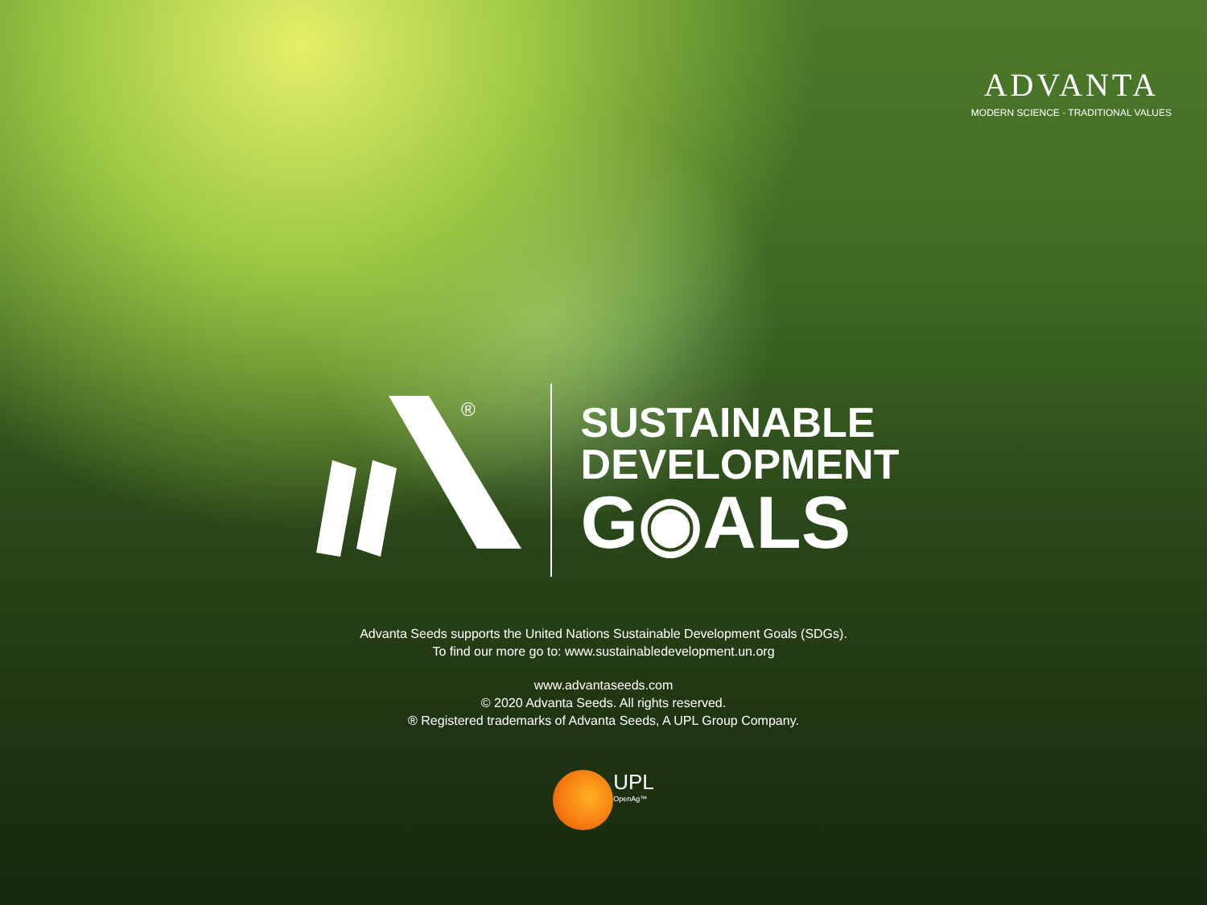ADVANTA
MODERN SCIENCE · TRADITIONAL VALUES
®
SUSTAINABLE
DEVELOPMENT
G◉ALS
Advanta Seeds supports the United Nations Sustainable Development Goals (SDGs).
To find our more go to: www.sustainabledevelopment.un.org
www.advantaseeds.com
© 2020 Advanta Seeds. All rights reserved.
® Registered trademarks of Advanta Seeds, A UPL Group Company.
UPL
OpenAg™